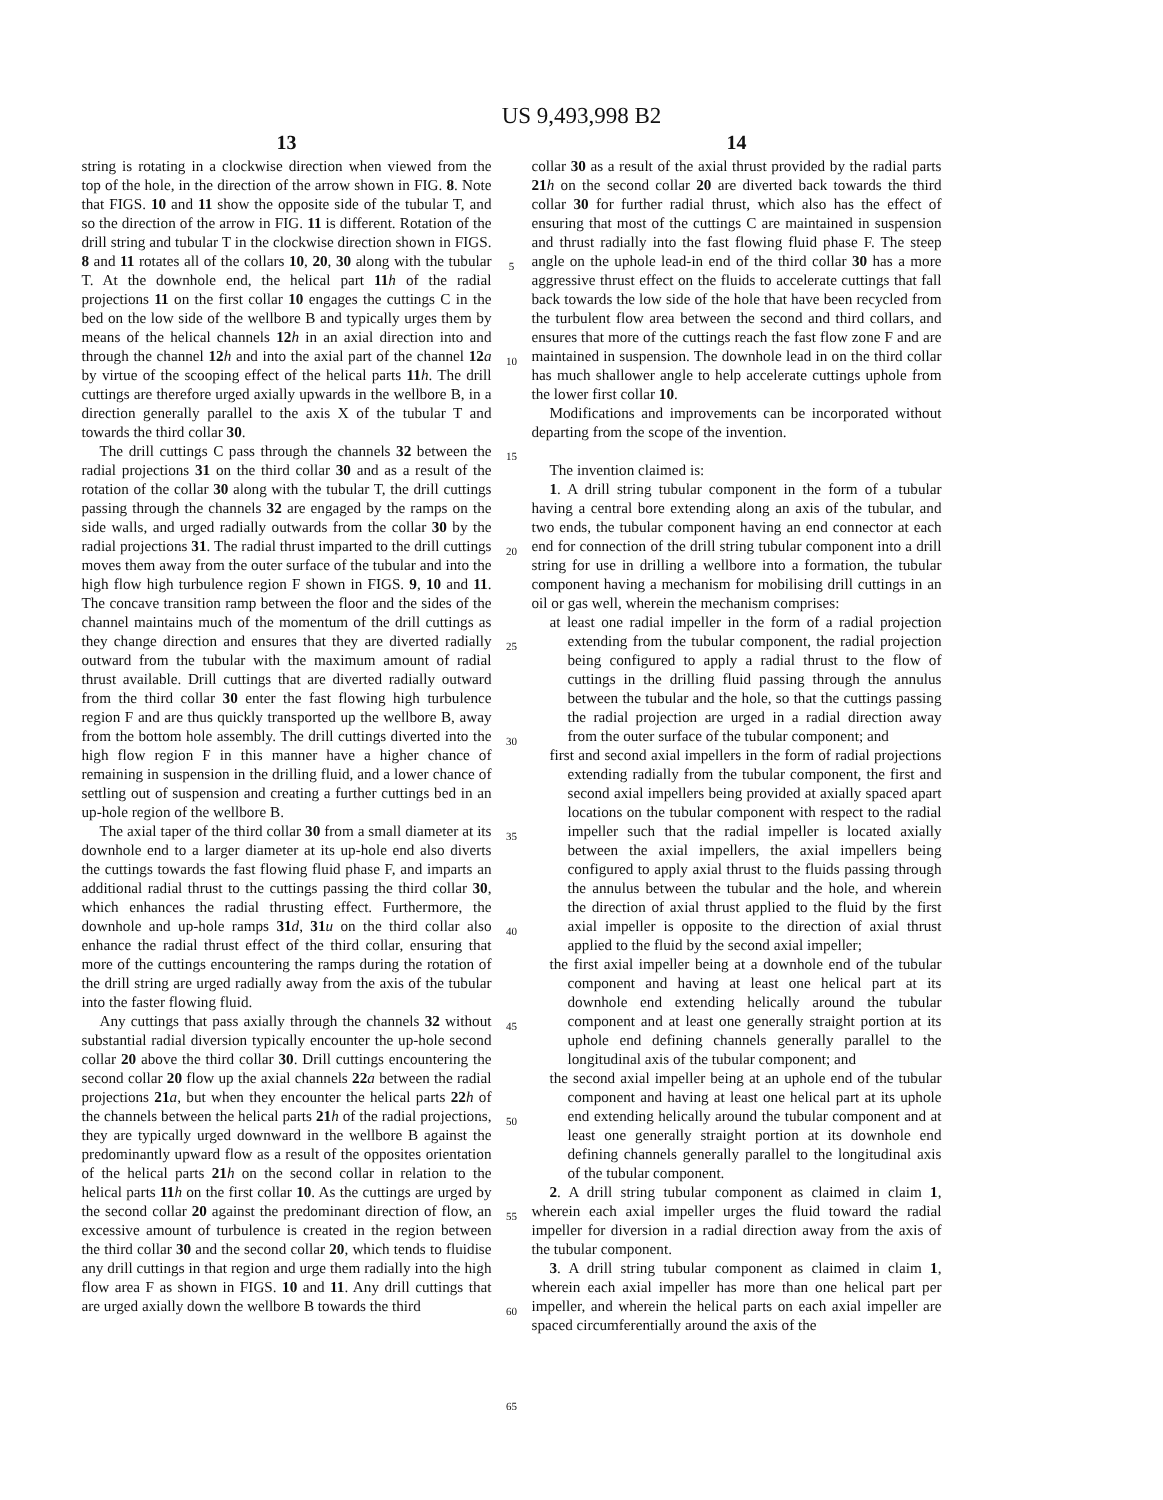US 9,493,998 B2
13
string is rotating in a clockwise direction when viewed from the top of the hole, in the direction of the arrow shown in FIG. 8. Note that FIGS. 10 and 11 show the opposite side of the tubular T, and so the direction of the arrow in FIG. 11 is different. Rotation of the drill string and tubular T in the clockwise direction shown in FIGS. 8 and 11 rotates all of the collars 10, 20, 30 along with the tubular T. At the downhole end, the helical part 11 h of the radial projections 11 on the first collar 10 engages the cuttings C in the bed on the low side of the wellbore B and typically urges them by means of the helical channels 12 h in an axial direction into and through the channel 12 h and into the axial part of the channel 12 a by virtue of the scooping effect of the helical parts 11 h. The drill cuttings are therefore urged axially upwards in the wellbore B, in a direction generally parallel to the axis X of the tubular T and towards the third collar 30.
The drill cuttings C pass through the channels 32 between the radial projections 31 on the third collar 30 and as a result of the rotation of the collar 30 along with the tubular T, the drill cuttings passing through the channels 32 are engaged by the ramps on the side walls, and urged radially outwards from the collar 30 by the radial projections 31. The radial thrust imparted to the drill cuttings moves them away from the outer surface of the tubular and into the high flow high turbulence region F shown in FIGS. 9, 10 and 11. The concave transition ramp between the floor and the sides of the channel maintains much of the momentum of the drill cuttings as they change direction and ensures that they are diverted radially outward from the tubular with the maximum amount of radial thrust available. Drill cuttings that are diverted radially outward from the third collar 30 enter the fast flowing high turbulence region F and are thus quickly transported up the wellbore B, away from the bottom hole assembly. The drill cuttings diverted into the high flow region F in this manner have a higher chance of remaining in suspension in the drilling fluid, and a lower chance of settling out of suspension and creating a further cuttings bed in an up-hole region of the wellbore B.
The axial taper of the third collar 30 from a small diameter at its downhole end to a larger diameter at its up-hole end also diverts the cuttings towards the fast flowing fluid phase F, and imparts an additional radial thrust to the cuttings passing the third collar 30, which enhances the radial thrusting effect. Furthermore, the downhole and up-hole ramps 31 d, 31 u on the third collar also enhance the radial thrust effect of the third collar, ensuring that more of the cuttings encountering the ramps during the rotation of the drill string are urged radially away from the axis of the tubular into the faster flowing fluid.
Any cuttings that pass axially through the channels 32 without substantial radial diversion typically encounter the up-hole second collar 20 above the third collar 30. Drill cuttings encountering the second collar 20 flow up the axial channels 22 a between the radial projections 21 a, but when they encounter the helical parts 22 h of the channels between the helical parts 21 h of the radial projections, they are typically urged downward in the wellbore B against the predominantly upward flow as a result of the opposites orientation of the helical parts 21 h on the second collar in relation to the helical parts 11 h on the first collar 10. As the cuttings are urged by the second collar 20 against the predominant direction of flow, an excessive amount of turbulence is created in the region between the third collar 30 and the second collar 20, which tends to fluidise any drill cuttings in that region and urge them radially into the high flow area F as shown in FIGS. 10 and 11. Any drill cuttings that are urged axially down the wellbore B towards the third
5
10
15
20
25
30
35
40
45
50
55
60
65
14
collar 30 as a result of the axial thrust provided by the radial parts 21 h on the second collar 20 are diverted back towards the third collar 30 for further radial thrust, which also has the effect of ensuring that most of the cuttings C are maintained in suspension and thrust radially into the fast flowing fluid phase F. The steep angle on the uphole lead-in end of the third collar 30 has a more aggressive thrust effect on the fluids to accelerate cuttings that fall back towards the low side of the hole that have been recycled from the turbulent flow area between the second and third collars, and ensures that more of the cuttings reach the fast flow zone F and are maintained in suspension. The downhole lead in on the third collar has much shallower angle to help accelerate cuttings uphole from the lower first collar 10.
Modifications and improvements can be incorporated without departing from the scope of the invention.
The invention claimed is:
1. A drill string tubular component in the form of a tubular having a central bore extending along an axis of the tubular, and two ends, the tubular component having an end connector at each end for connection of the drill string tubular component into a drill string for use in drilling a wellbore into a formation, the tubular component having a mechanism for mobilising drill cuttings in an oil or gas well, wherein the mechanism comprises:
at least one radial impeller in the form of a radial projection extending from the tubular component, the radial projection being configured to apply a radial thrust to the flow of cuttings in the drilling fluid passing through the annulus between the tubular and the hole, so that the cuttings passing the radial projection are urged in a radial direction away from the outer surface of the tubular component; and
first and second axial impellers in the form of radial projections extending radially from the tubular component, the first and second axial impellers being provided at axially spaced apart locations on the tubular component with respect to the radial impeller such that the radial impeller is located axially between the axial impellers, the axial impellers being configured to apply axial thrust to the fluids passing through the annulus between the tubular and the hole, and wherein the direction of axial thrust applied to the fluid by the first axial impeller is opposite to the direction of axial thrust applied to the fluid by the second axial impeller;
the first axial impeller being at a downhole end of the tubular component and having at least one helical part at its downhole end extending helically around the tubular component and at least one generally straight portion at its uphole end defining channels generally parallel to the longitudinal axis of the tubular component; and
the second axial impeller being at an uphole end of the tubular component and having at least one helical part at its uphole end extending helically around the tubular component and at least one generally straight portion at its downhole end defining channels generally parallel to the longitudinal axis of the tubular component.
2. A drill string tubular component as claimed in claim 1, wherein each axial impeller urges the fluid toward the radial impeller for diversion in a radial direction away from the axis of the tubular component.
3. A drill string tubular component as claimed in claim 1, wherein each axial impeller has more than one helical part per impeller, and wherein the helical parts on each axial impeller are spaced circumferentially around the axis of the